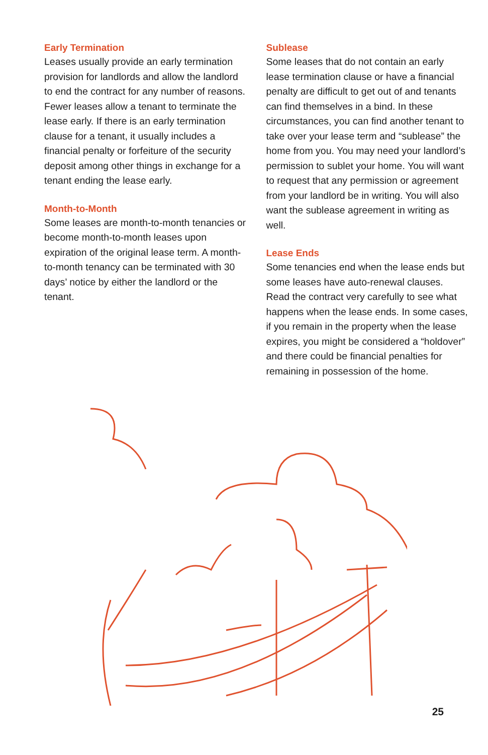Early Termination
Leases usually provide an early termination provision for landlords and allow the landlord to end the contract for any number of reasons. Fewer leases allow a tenant to terminate the lease early. If there is an early termination clause for a tenant, it usually includes a financial penalty or forfeiture of the security deposit among other things in exchange for a tenant ending the lease early.
Month-to-Month
Some leases are month-to-month tenancies or become month-to-month leases upon expiration of the original lease term. A month-to-month tenancy can be terminated with 30 days’ notice by either the landlord or the tenant.
Sublease
Some leases that do not contain an early lease termination clause or have a financial penalty are difficult to get out of and tenants can find themselves in a bind. In these circumstances, you can find another tenant to take over your lease term and “sublease” the home from you. You may need your landlord’s permission to sublet your home. You will want to request that any permission or agreement from your landlord be in writing. You will also want the sublease agreement in writing as well.
Lease Ends
Some tenancies end when the lease ends but some leases have auto-renewal clauses. Read the contract very carefully to see what happens when the lease ends. In some cases, if you remain in the property when the lease expires, you might be considered a “holdover” and there could be financial penalties for remaining in possession of the home.
25